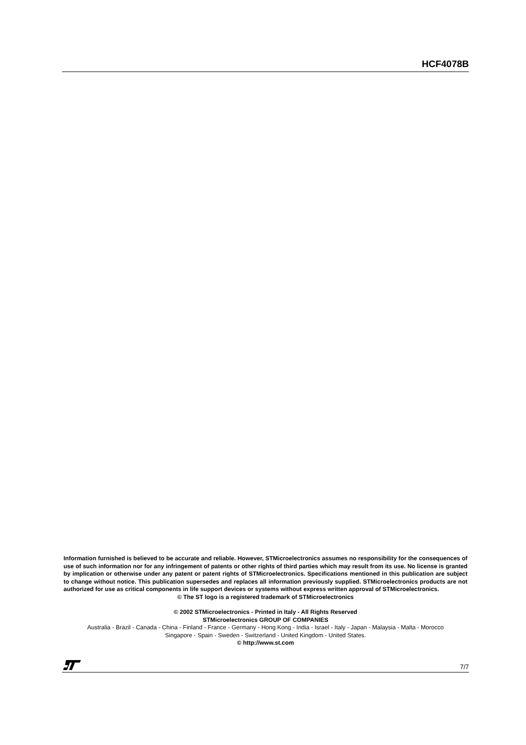HCF4078B
Information furnished is believed to be accurate and reliable. However, STMicroelectronics assumes no responsibility for the consequences of use of such information nor for any infringement of patents or other rights of third parties which may result from its use. No license is granted by implication or otherwise under any patent or patent rights of STMicroelectronics. Specifications mentioned in this publication are subject to change without notice. This publication supersedes and replaces all information previously supplied. STMicroelectronics products are not authorized for use as critical components in life support devices or systems without express written approval of STMicroelectronics.
© The ST logo is a registered trademark of STMicroelectronics
© 2002 STMicroelectronics - Printed in Italy - All Rights Reserved
STMicroelectronics GROUP OF COMPANIES
Australia - Brazil - Canada - China - Finland - France - Germany - Hong Kong - India - Israel - Italy - Japan - Malaysia - Malta - Morocco
Singapore - Spain - Sweden - Switzerland - United Kingdom - United States.
© http://www.st.com
7/7